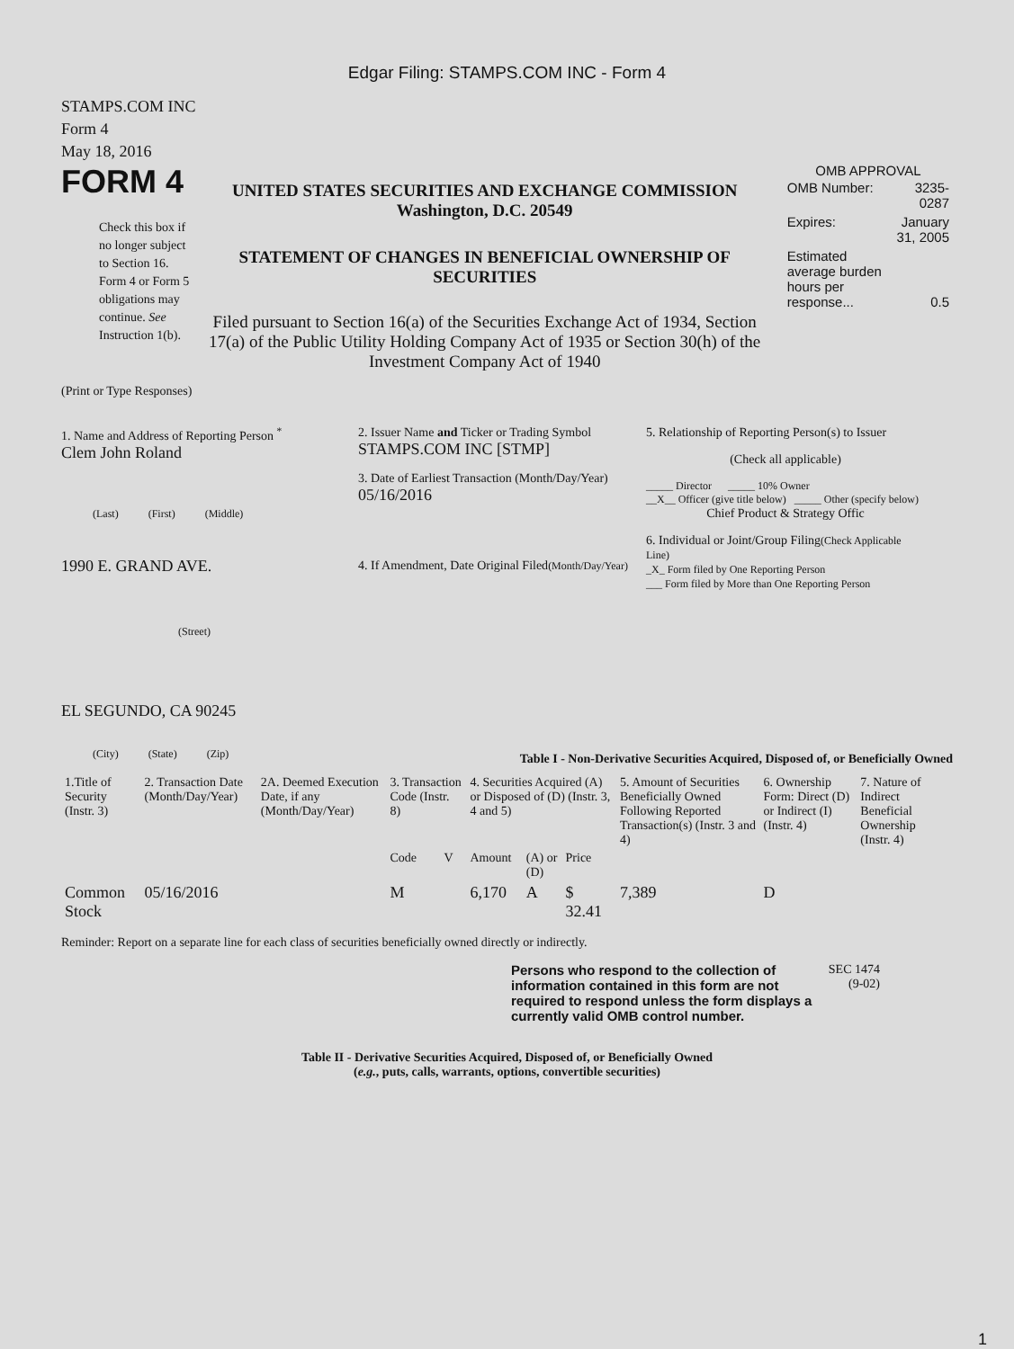Edgar Filing: STAMPS.COM INC - Form 4
STAMPS.COM INC
Form 4
May 18, 2016
FORM 4
Check this box if no longer subject to Section 16. Form 4 or Form 5 obligations may continue. See Instruction 1(b).
UNITED STATES SECURITIES AND EXCHANGE COMMISSION
Washington, D.C. 20549
STATEMENT OF CHANGES IN BENEFICIAL OWNERSHIP OF SECURITIES
Filed pursuant to Section 16(a) of the Securities Exchange Act of 1934, Section 17(a) of the Public Utility Holding Company Act of 1935 or Section 30(h) of the Investment Company Act of 1940
OMB APPROVAL
| OMB Number: | 3235-0287 |
| Expires: | January 31, 2005 |
| Estimated average burden hours per response... | 0.5 |
(Print or Type Responses)
1. Name and Address of Reporting Person <sup>*</sup>
Clem John Roland
(Last) (First) (Middle)
1990 E. GRAND AVE.
(Street)
EL SEGUNDO, CA 90245
(City) (State) (Zip)
2. Issuer Name and Ticker or Trading Symbol
STAMPS.COM INC [STMP]
3. Date of Earliest Transaction (Month/Day/Year)
05/16/2016
4. If Amendment, Date Original Filed(Month/Day/Year)
5. Relationship of Reporting Person(s) to Issuer
(Check all applicable)
_____ Director _____ 10% Owner
__X__ Officer (give title below) _____ Other (specify below)
Chief Product & Strategy Offic
6. Individual or Joint/Group Filing(Check Applicable Line)
_X_ Form filed by One Reporting Person
___ Form filed by More than One Reporting Person
Table I - Non-Derivative Securities Acquired, Disposed of, or Beneficially Owned
| 1.Title of Security (Instr. 3) | 2. Transaction Date (Month/Day/Year) | 2A. Deemed Execution Date, if any (Month/Day/Year) | 3. Transaction Code (Instr. 8) | | 4. Securities Acquired (A) or Disposed of (D) (Instr. 3, 4 and 5) | | | 5. Amount of Securities Beneficially Owned Following Reported Transaction(s) (Instr. 3 and 4) | 6. Ownership Form: Direct (D) or Indirect (I) (Instr. 4) | 7. Nature of Indirect Beneficial Ownership (Instr. 4) |
| --- | --- | --- | --- | --- | --- | --- | --- | --- | --- | --- |
| | | | Code | V | Amount | (A) or (D) | Price | | | |
| Common Stock | 05/16/2016 | | M | | 6,170 | A | $ 32.41 | 7,389 | D | |
Reminder: Report on a separate line for each class of securities beneficially owned directly or indirectly.
Persons who respond to the collection of information contained in this form are not required to respond unless the form displays a currently valid OMB control number.
SEC 1474 (9-02)
Table II - Derivative Securities Acquired, Disposed of, or Beneficially Owned
(e.g., puts, calls, warrants, options, convertible securities)
1